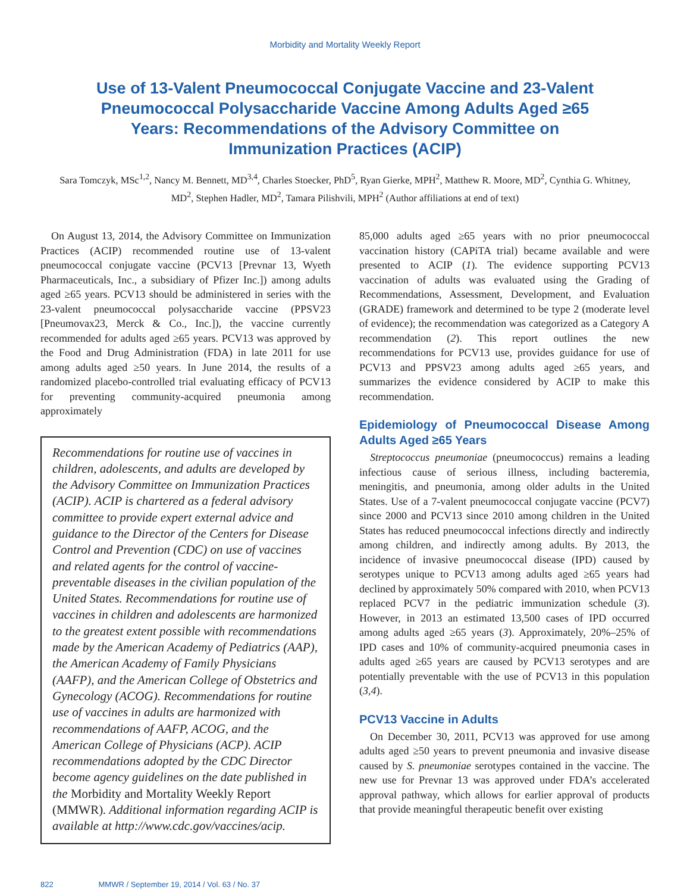Morbidity and Mortality Weekly Report
Use of 13-Valent Pneumococcal Conjugate Vaccine and 23-Valent Pneumococcal Polysaccharide Vaccine Among Adults Aged ≥65 Years: Recommendations of the Advisory Committee on Immunization Practices (ACIP)
Sara Tomczyk, MSc<sup>1,2</sup>, Nancy M. Bennett, MD<sup>3,4</sup>, Charles Stoecker, PhD<sup>5</sup>, Ryan Gierke, MPH<sup>2</sup>, Matthew R. Moore, MD<sup>2</sup>, Cynthia G. Whitney, MD<sup>2</sup>, Stephen Hadler, MD<sup>2</sup>, Tamara Pilishvili, MPH<sup>2</sup> (Author affiliations at end of text)
On August 13, 2014, the Advisory Committee on Immunization Practices (ACIP) recommended routine use of 13-valent pneumococcal conjugate vaccine (PCV13 [Prevnar 13, Wyeth Pharmaceuticals, Inc., a subsidiary of Pfizer Inc.]) among adults aged ≥65 years. PCV13 should be administered in series with the 23-valent pneumococcal polysaccharide vaccine (PPSV23 [Pneumovax23, Merck & Co., Inc.]), the vaccine currently recommended for adults aged ≥65 years. PCV13 was approved by the Food and Drug Administration (FDA) in late 2011 for use among adults aged ≥50 years. In June 2014, the results of a randomized placebo-controlled trial evaluating efficacy of PCV13 for preventing community-acquired pneumonia among approximately
Recommendations for routine use of vaccines in children, adolescents, and adults are developed by the Advisory Committee on Immunization Practices (ACIP). ACIP is chartered as a federal advisory committee to provide expert external advice and guidance to the Director of the Centers for Disease Control and Prevention (CDC) on use of vaccines and related agents for the control of vaccine-preventable diseases in the civilian population of the United States. Recommendations for routine use of vaccines in children and adolescents are harmonized to the greatest extent possible with recommendations made by the American Academy of Pediatrics (AAP), the American Academy of Family Physicians (AAFP), and the American College of Obstetrics and Gynecology (ACOG). Recommendations for routine use of vaccines in adults are harmonized with recommendations of AAFP, ACOG, and the American College of Physicians (ACP). ACIP recommendations adopted by the CDC Director become agency guidelines on the date published in the Morbidity and Mortality Weekly Report (MMWR). Additional information regarding ACIP is available at http://www.cdc.gov/vaccines/acip.
85,000 adults aged ≥65 years with no prior pneumococcal vaccination history (CAPiTA trial) became available and were presented to ACIP (1). The evidence supporting PCV13 vaccination of adults was evaluated using the Grading of Recommendations, Assessment, Development, and Evaluation (GRADE) framework and determined to be type 2 (moderate level of evidence); the recommendation was categorized as a Category A recommendation (2). This report outlines the new recommendations for PCV13 use, provides guidance for use of PCV13 and PPSV23 among adults aged ≥65 years, and summarizes the evidence considered by ACIP to make this recommendation.
Epidemiology of Pneumococcal Disease Among Adults Aged ≥65 Years
Streptococcus pneumoniae (pneumococcus) remains a leading infectious cause of serious illness, including bacteremia, meningitis, and pneumonia, among older adults in the United States. Use of a 7-valent pneumococcal conjugate vaccine (PCV7) since 2000 and PCV13 since 2010 among children in the United States has reduced pneumococcal infections directly and indirectly among children, and indirectly among adults. By 2013, the incidence of invasive pneumococcal disease (IPD) caused by serotypes unique to PCV13 among adults aged ≥65 years had declined by approximately 50% compared with 2010, when PCV13 replaced PCV7 in the pediatric immunization schedule (3). However, in 2013 an estimated 13,500 cases of IPD occurred among adults aged ≥65 years (3). Approximately, 20%–25% of IPD cases and 10% of community-acquired pneumonia cases in adults aged ≥65 years are caused by PCV13 serotypes and are potentially preventable with the use of PCV13 in this population (3,4).
PCV13 Vaccine in Adults
On December 30, 2011, PCV13 was approved for use among adults aged ≥50 years to prevent pneumonia and invasive disease caused by S. pneumoniae serotypes contained in the vaccine. The new use for Prevnar 13 was approved under FDA’s accelerated approval pathway, which allows for earlier approval of products that provide meaningful therapeutic benefit over existing
822 MMWR / September 19, 2014 / Vol. 63 / No. 37